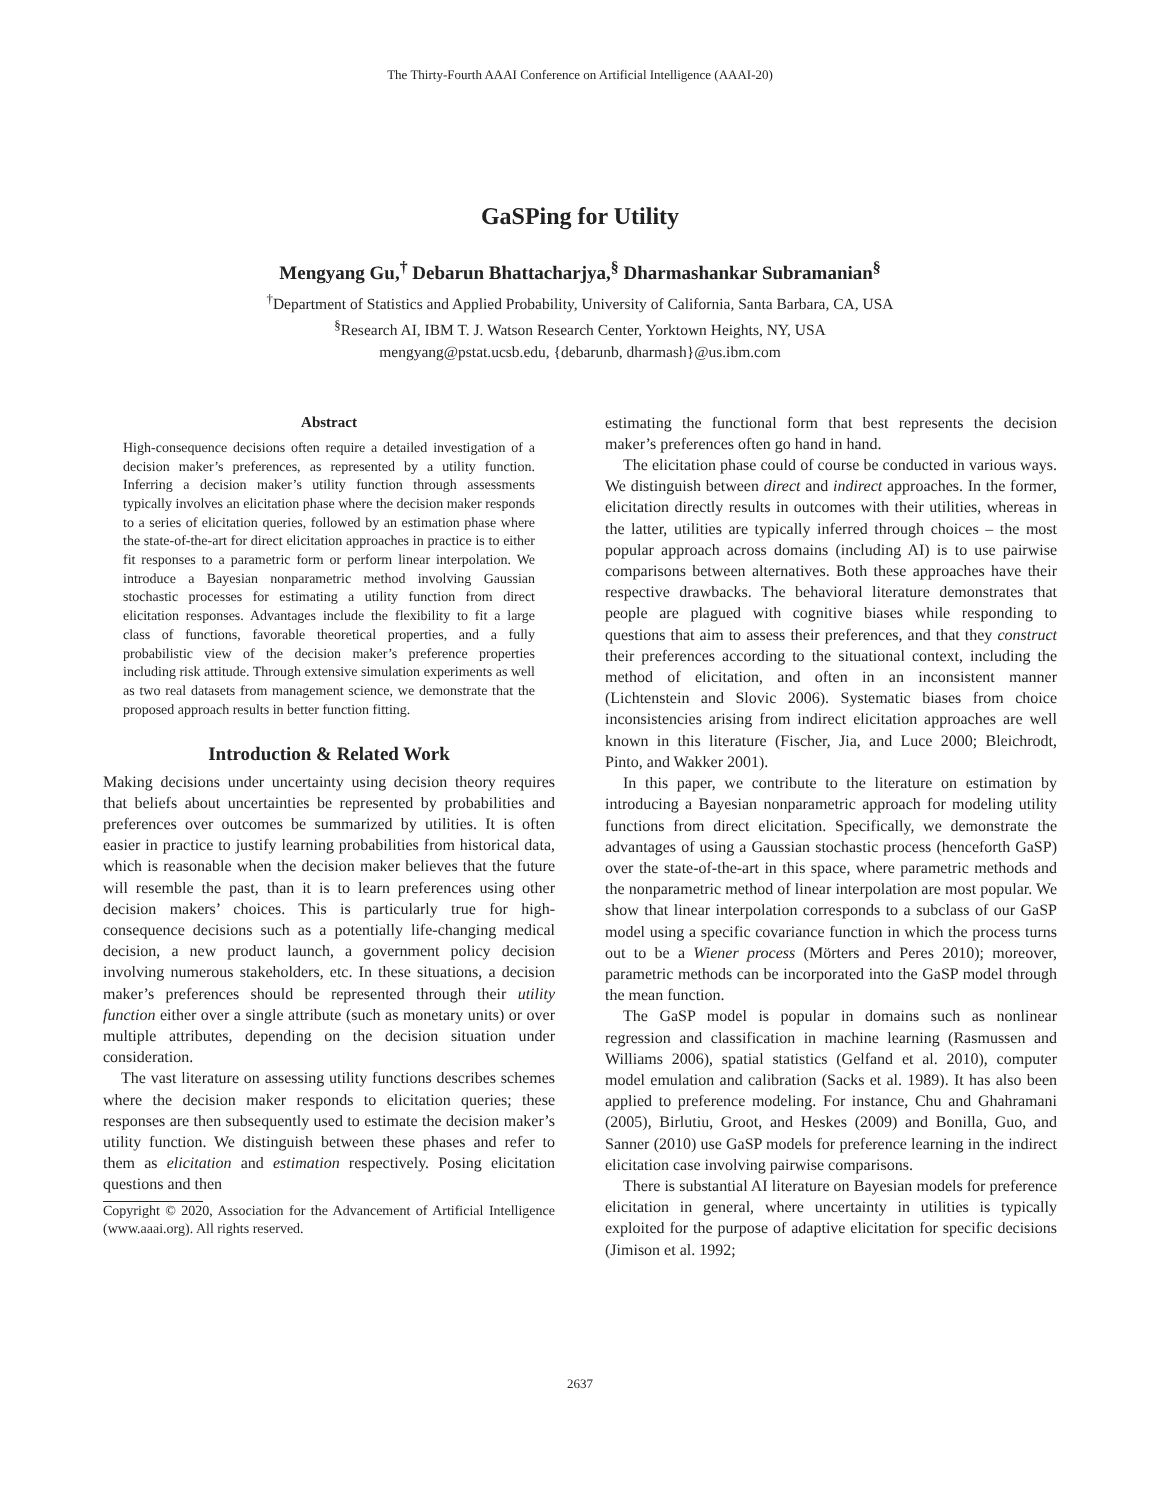The Thirty-Fourth AAAI Conference on Artificial Intelligence (AAAI-20)
GaSPing for Utility
Mengyang Gu,<sup>†</sup> Debarun Bhattacharjya,<sup>§</sup> Dharmashankar Subramanian<sup>§</sup>
<sup>†</sup> Department of Statistics and Applied Probability, University of California, Santa Barbara, CA, USA
<sup>§</sup> Research AI, IBM T. J. Watson Research Center, Yorktown Heights, NY, USA
mengyang@pstat.ucsb.edu, {debarunb, dharmash}@us.ibm.com
Abstract
High-consequence decisions often require a detailed investigation of a decision maker’s preferences, as represented by a utility function. Inferring a decision maker’s utility function through assessments typically involves an elicitation phase where the decision maker responds to a series of elicitation queries, followed by an estimation phase where the state-of-the-art for direct elicitation approaches in practice is to either fit responses to a parametric form or perform linear interpolation. We introduce a Bayesian nonparametric method involving Gaussian stochastic processes for estimating a utility function from direct elicitation responses. Advantages include the flexibility to fit a large class of functions, favorable theoretical properties, and a fully probabilistic view of the decision maker’s preference properties including risk attitude. Through extensive simulation experiments as well as two real datasets from management science, we demonstrate that the proposed approach results in better function fitting.
Introduction & Related Work
Making decisions under uncertainty using decision theory requires that beliefs about uncertainties be represented by probabilities and preferences over outcomes be summarized by utilities. It is often easier in practice to justify learning probabilities from historical data, which is reasonable when the decision maker believes that the future will resemble the past, than it is to learn preferences using other decision makers’ choices. This is particularly true for high-consequence decisions such as a potentially life-changing medical decision, a new product launch, a government policy decision involving numerous stakeholders, etc. In these situations, a decision maker’s preferences should be represented through their utility function either over a single attribute (such as monetary units) or over multiple attributes, depending on the decision situation under consideration.
The vast literature on assessing utility functions describes schemes where the decision maker responds to elicitation queries; these responses are then subsequently used to estimate the decision maker’s utility function. We distinguish between these phases and refer to them as elicitation and estimation respectively. Posing elicitation questions and then
Copyright © 2020, Association for the Advancement of Artificial Intelligence (www.aaai.org). All rights reserved.
estimating the functional form that best represents the decision maker’s preferences often go hand in hand.
The elicitation phase could of course be conducted in various ways. We distinguish between direct and indirect approaches. In the former, elicitation directly results in outcomes with their utilities, whereas in the latter, utilities are typically inferred through choices – the most popular approach across domains (including AI) is to use pairwise comparisons between alternatives. Both these approaches have their respective drawbacks. The behavioral literature demonstrates that people are plagued with cognitive biases while responding to questions that aim to assess their preferences, and that they construct their preferences according to the situational context, including the method of elicitation, and often in an inconsistent manner (Lichtenstein and Slovic 2006). Systematic biases from choice inconsistencies arising from indirect elicitation approaches are well known in this literature (Fischer, Jia, and Luce 2000; Bleichrodt, Pinto, and Wakker 2001).
In this paper, we contribute to the literature on estimation by introducing a Bayesian nonparametric approach for modeling utility functions from direct elicitation. Specifically, we demonstrate the advantages of using a Gaussian stochastic process (henceforth GaSP) over the state-of-the-art in this space, where parametric methods and the nonparametric method of linear interpolation are most popular. We show that linear interpolation corresponds to a subclass of our GaSP model using a specific covariance function in which the process turns out to be a Wiener process (Mörters and Peres 2010); moreover, parametric methods can be incorporated into the GaSP model through the mean function.
The GaSP model is popular in domains such as nonlinear regression and classification in machine learning (Rasmussen and Williams 2006), spatial statistics (Gelfand et al. 2010), computer model emulation and calibration (Sacks et al. 1989). It has also been applied to preference modeling. For instance, Chu and Ghahramani (2005), Birlutiu, Groot, and Heskes (2009) and Bonilla, Guo, and Sanner (2010) use GaSP models for preference learning in the indirect elicitation case involving pairwise comparisons.
There is substantial AI literature on Bayesian models for preference elicitation in general, where uncertainty in utilities is typically exploited for the purpose of adaptive elicitation for specific decisions (Jimison et al. 1992;
2637